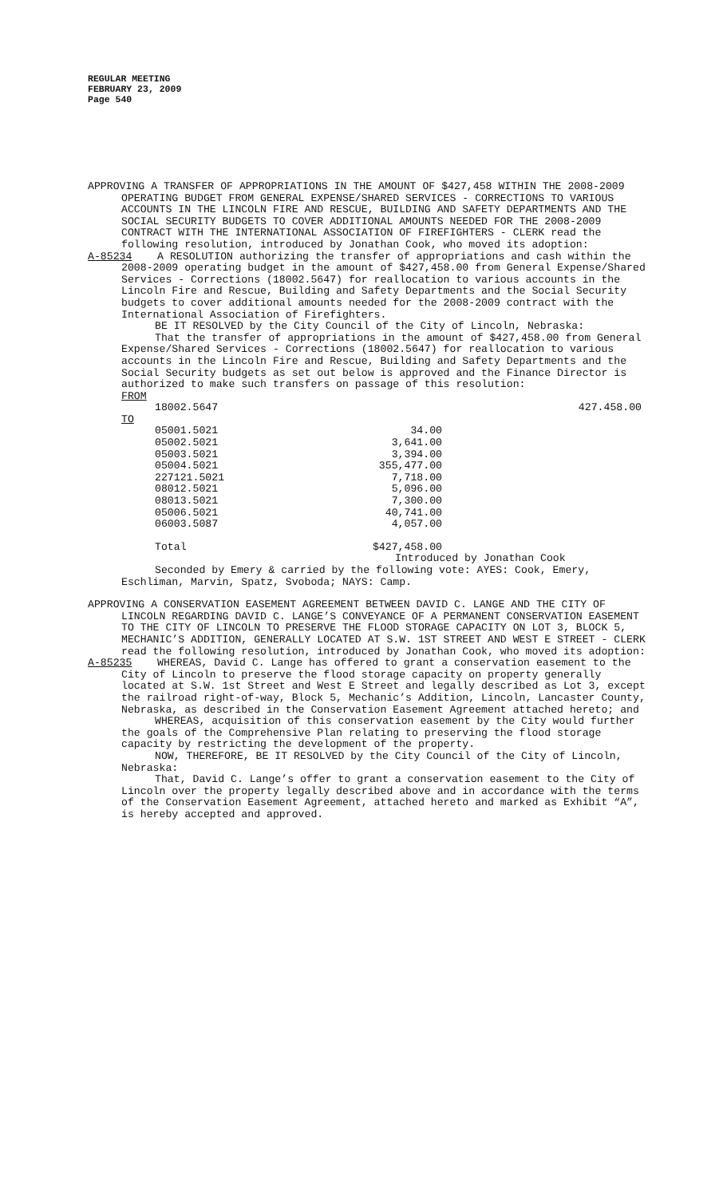REGULAR MEETING
FEBRUARY 23, 2009
Page 540
APPROVING A TRANSFER OF APPROPRIATIONS IN THE AMOUNT OF $427,458 WITHIN THE 2008-2009 OPERATING BUDGET FROM GENERAL EXPENSE/SHARED SERVICES - CORRECTIONS TO VARIOUS ACCOUNTS IN THE LINCOLN FIRE AND RESCUE, BUILDING AND SAFETY DEPARTMENTS AND THE SOCIAL SECURITY BUDGETS TO COVER ADDITIONAL AMOUNTS NEEDED FOR THE 2008-2009 CONTRACT WITH THE INTERNATIONAL ASSOCIATION OF FIREFIGHTERS - CLERK read the following resolution, introduced by Jonathan Cook, who moved its adoption:
A-85234 A RESOLUTION authorizing the transfer of appropriations and cash within the 2008-2009 operating budget in the amount of $427,458.00 from General Expense/Shared Services - Corrections (18002.5647) for reallocation to various accounts in the Lincoln Fire and Rescue, Building and Safety Departments and the Social Security budgets to cover additional amounts needed for the 2008-2009 contract with the International Association of Firefighters.
BE IT RESOLVED by the City Council of the City of Lincoln, Nebraska:
That the transfer of appropriations in the amount of $427,458.00 from General Expense/Shared Services - Corrections (18002.5647) for reallocation to various accounts in the Lincoln Fire and Rescue, Building and Safety Departments and the Social Security budgets as set out below is approved and the Finance Director is authorized to make such transfers on passage of this resolution:
| FROM | | | |
| | 18002.5647 | | 427.458.00 |
| TO | | | |
| | 05001.5021 | 34.00 | |
| | 05002.5021 | 3,641.00 | |
| | 05003.5021 | 3,394.00 | |
| | 05004.5021 | 355,477.00 | |
| | 227121.5021 | 7,718.00 | |
| | 08012.5021 | 5,096.00 | |
| | 08013.5021 | 7,300.00 | |
| | 05006.5021 | 40,741.00 | |
| | 06003.5087 | 4,057.00 | |
| | Total | $427,458.00 | |
Introduced by Jonathan Cook
Seconded by Emery & carried by the following vote: AYES: Cook, Emery, Eschliman, Marvin, Spatz, Svoboda; NAYS: Camp.
APPROVING A CONSERVATION EASEMENT AGREEMENT BETWEEN DAVID C. LANGE AND THE CITY OF LINCOLN REGARDING DAVID C. LANGE’S CONVEYANCE OF A PERMANENT CONSERVATION EASEMENT TO THE CITY OF LINCOLN TO PRESERVE THE FLOOD STORAGE CAPACITY ON LOT 3, BLOCK 5, MECHANIC’S ADDITION, GENERALLY LOCATED AT S.W. 1ST STREET AND WEST E STREET - CLERK read the following resolution, introduced by Jonathan Cook, who moved its adoption:
A-85235 WHEREAS, David C. Lange has offered to grant a conservation easement to the City of Lincoln to preserve the flood storage capacity on property generally located at S.W. 1st Street and West E Street and legally described as Lot 3, except the railroad right-of-way, Block 5, Mechanic’s Addition, Lincoln, Lancaster County, Nebraska, as described in the Conservation Easement Agreement attached hereto; and
WHEREAS, acquisition of this conservation easement by the City would further the goals of the Comprehensive Plan relating to preserving the flood storage capacity by restricting the development of the property.
NOW, THEREFORE, BE IT RESOLVED by the City Council of the City of Lincoln, Nebraska:
That, David C. Lange’s offer to grant a conservation easement to the City of Lincoln over the property legally described above and in accordance with the terms of the Conservation Easement Agreement, attached hereto and marked as Exhibit “A”, is hereby accepted and approved.